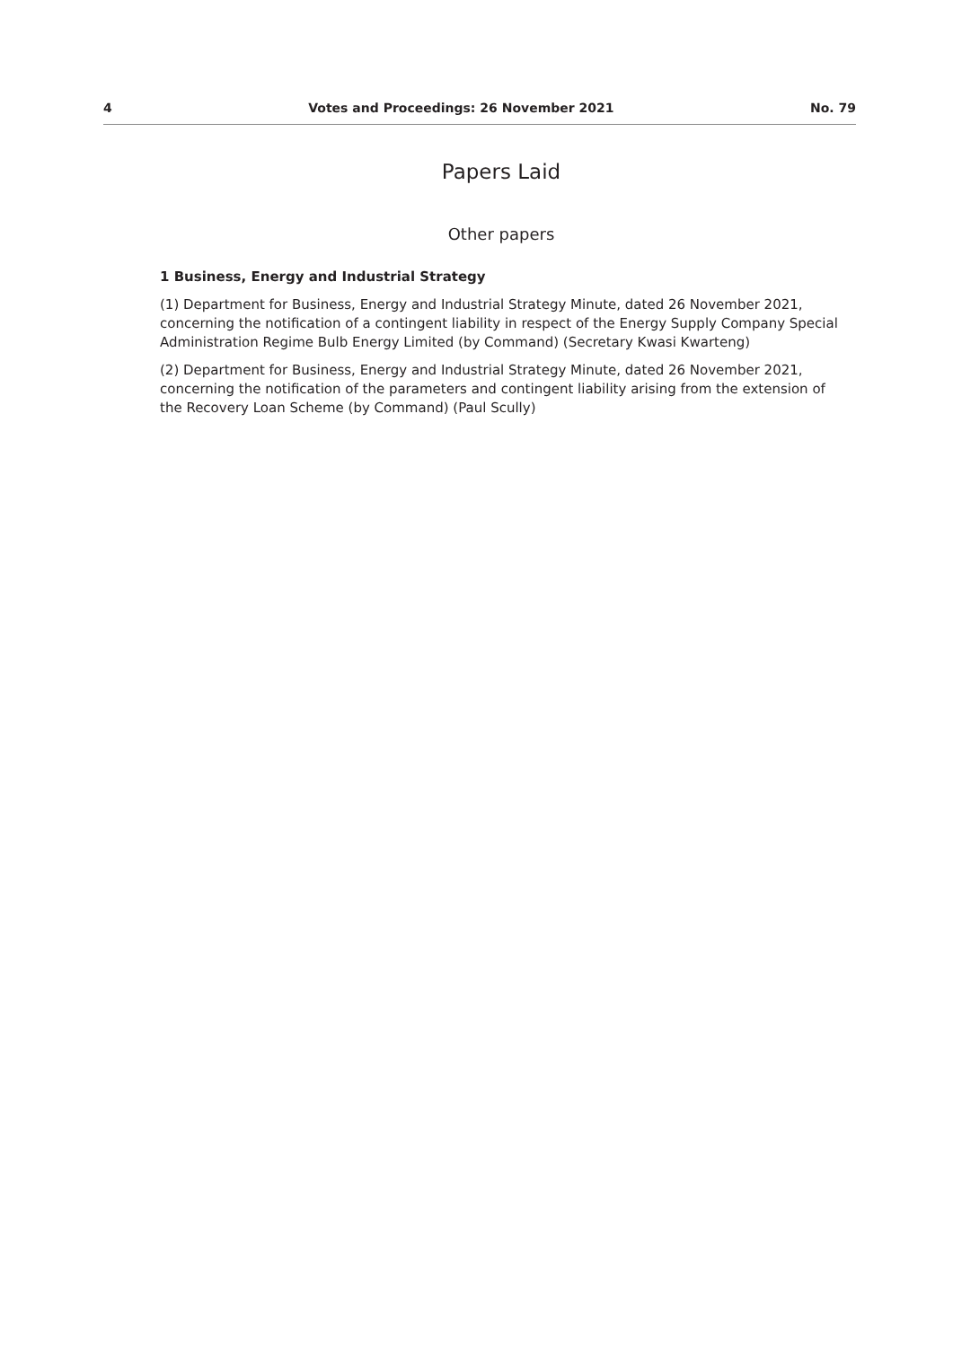4 Votes and Proceedings: 26 November 2021 No. 79
Papers Laid
Other papers
1 Business, Energy and Industrial Strategy
(1) Department for Business, Energy and Industrial Strategy Minute, dated 26 November 2021, concerning the notification of a contingent liability in respect of the Energy Supply Company Special Administration Regime Bulb Energy Limited (by Command) (Secretary Kwasi Kwarteng)
(2) Department for Business, Energy and Industrial Strategy Minute, dated 26 November 2021, concerning the notification of the parameters and contingent liability arising from the extension of the Recovery Loan Scheme (by Command) (Paul Scully)